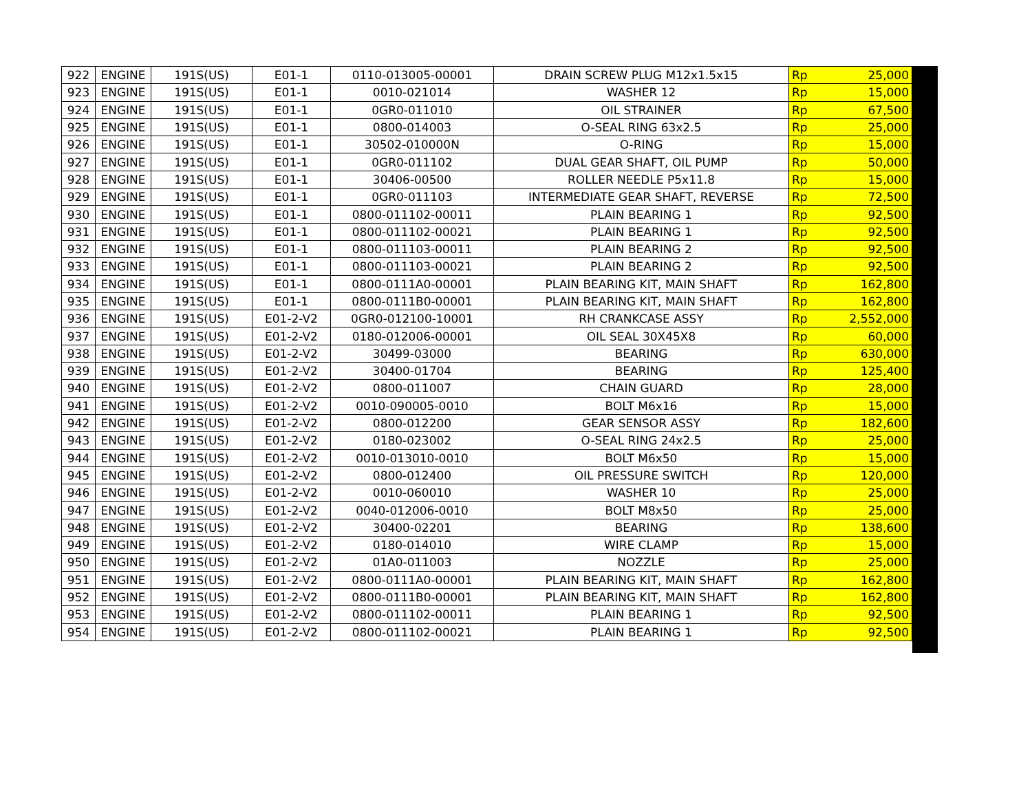| 922 | ENGINE | 191S(US) | E01-1 | 0110-013005-00001 | DRAIN SCREW PLUG M12x1.5x15 | Rp | 25,000 |
| 923 | ENGINE | 191S(US) | E01-1 | 0010-021014 | WASHER 12 | Rp | 15,000 |
| 924 | ENGINE | 191S(US) | E01-1 | 0GR0-011010 | OIL STRAINER | Rp | 67,500 |
| 925 | ENGINE | 191S(US) | E01-1 | 0800-014003 | O-SEAL RING 63x2.5 | Rp | 25,000 |
| 926 | ENGINE | 191S(US) | E01-1 | 30502-010000N | O-RING | Rp | 15,000 |
| 927 | ENGINE | 191S(US) | E01-1 | 0GR0-011102 | DUAL GEAR SHAFT, OIL PUMP | Rp | 50,000 |
| 928 | ENGINE | 191S(US) | E01-1 | 30406-00500 | ROLLER NEEDLE P5x11.8 | Rp | 15,000 |
| 929 | ENGINE | 191S(US) | E01-1 | 0GR0-011103 | INTERMEDIATE GEAR SHAFT, REVERSE | Rp | 72,500 |
| 930 | ENGINE | 191S(US) | E01-1 | 0800-011102-00011 | PLAIN BEARING 1 | Rp | 92,500 |
| 931 | ENGINE | 191S(US) | E01-1 | 0800-011102-00021 | PLAIN BEARING 1 | Rp | 92,500 |
| 932 | ENGINE | 191S(US) | E01-1 | 0800-011103-00011 | PLAIN BEARING 2 | Rp | 92,500 |
| 933 | ENGINE | 191S(US) | E01-1 | 0800-011103-00021 | PLAIN BEARING 2 | Rp | 92,500 |
| 934 | ENGINE | 191S(US) | E01-1 | 0800-0111A0-00001 | PLAIN BEARING KIT, MAIN SHAFT | Rp | 162,800 |
| 935 | ENGINE | 191S(US) | E01-1 | 0800-0111B0-00001 | PLAIN BEARING KIT, MAIN SHAFT | Rp | 162,800 |
| 936 | ENGINE | 191S(US) | E01-2-V2 | 0GR0-012100-10001 | RH CRANKCASE ASSY | Rp | 2,552,000 |
| 937 | ENGINE | 191S(US) | E01-2-V2 | 0180-012006-00001 | OIL SEAL 30X45X8 | Rp | 60,000 |
| 938 | ENGINE | 191S(US) | E01-2-V2 | 30499-03000 | BEARING | Rp | 630,000 |
| 939 | ENGINE | 191S(US) | E01-2-V2 | 30400-01704 | BEARING | Rp | 125,400 |
| 940 | ENGINE | 191S(US) | E01-2-V2 | 0800-011007 | CHAIN GUARD | Rp | 28,000 |
| 941 | ENGINE | 191S(US) | E01-2-V2 | 0010-090005-0010 | BOLT M6x16 | Rp | 15,000 |
| 942 | ENGINE | 191S(US) | E01-2-V2 | 0800-012200 | GEAR SENSOR ASSY | Rp | 182,600 |
| 943 | ENGINE | 191S(US) | E01-2-V2 | 0180-023002 | O-SEAL RING 24x2.5 | Rp | 25,000 |
| 944 | ENGINE | 191S(US) | E01-2-V2 | 0010-013010-0010 | BOLT M6x50 | Rp | 15,000 |
| 945 | ENGINE | 191S(US) | E01-2-V2 | 0800-012400 | OIL PRESSURE SWITCH | Rp | 120,000 |
| 946 | ENGINE | 191S(US) | E01-2-V2 | 0010-060010 | WASHER 10 | Rp | 25,000 |
| 947 | ENGINE | 191S(US) | E01-2-V2 | 0040-012006-0010 | BOLT M8x50 | Rp | 25,000 |
| 948 | ENGINE | 191S(US) | E01-2-V2 | 30400-02201 | BEARING | Rp | 138,600 |
| 949 | ENGINE | 191S(US) | E01-2-V2 | 0180-014010 | WIRE CLAMP | Rp | 15,000 |
| 950 | ENGINE | 191S(US) | E01-2-V2 | 01A0-011003 | NOZZLE | Rp | 25,000 |
| 951 | ENGINE | 191S(US) | E01-2-V2 | 0800-0111A0-00001 | PLAIN BEARING KIT, MAIN SHAFT | Rp | 162,800 |
| 952 | ENGINE | 191S(US) | E01-2-V2 | 0800-0111B0-00001 | PLAIN BEARING KIT, MAIN SHAFT | Rp | 162,800 |
| 953 | ENGINE | 191S(US) | E01-2-V2 | 0800-011102-00011 | PLAIN BEARING 1 | Rp | 92,500 |
| 954 | ENGINE | 191S(US) | E01-2-V2 | 0800-011102-00021 | PLAIN BEARING 1 | Rp | 92,500 |